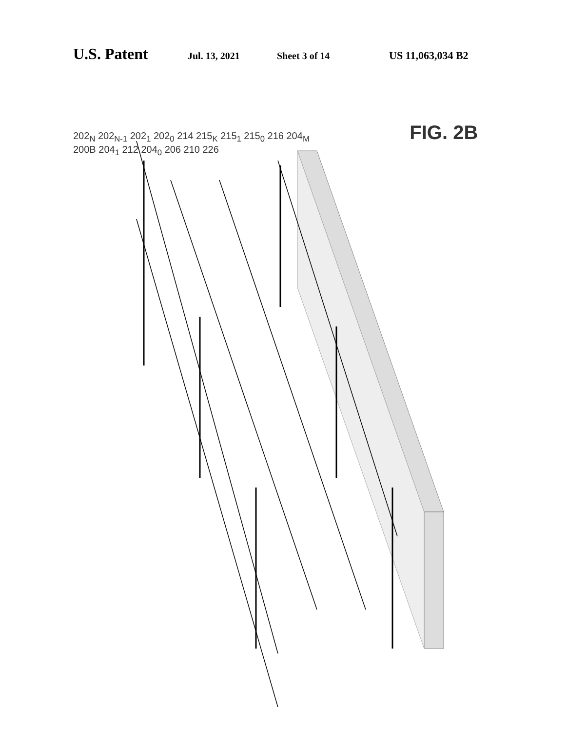U.S. Patent Jul. 13, 2021 Sheet 3 of 14 US 11,063,034 B2
202<sub>N</sub> 202<sub>N-1</sub> 202<sub>1</sub> 202<sub>0</sub> 214 215<sub>K</sub> 215<sub>1</sub> 215<sub>0</sub> 216 204<sub>M</sub> FIG. 2B 200B 204<sub>1</sub> 212 204<sub>0</sub> 206 210 226